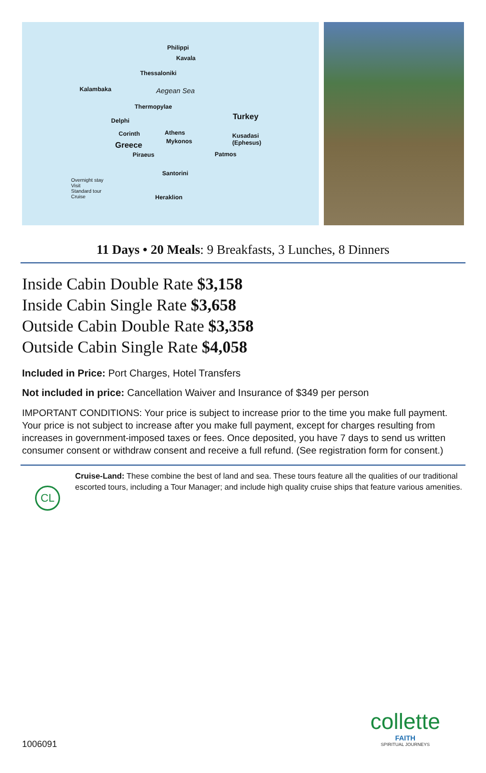Philippi
Kavala
Thessaloniki
Kalambaka Aegean Sea
Thermopylae
Delphi Turkey
Corinth Athens
Mykonos
Kusadasi
(Ephesus) Greece
Piraeus Patmos
Santorini
Heraklion
Overnight stay
Visit
Standard tour
Cruise
11 Days • 20 Meals: 9 Breakfasts, 3 Lunches, 8 Dinners
Inside Cabin Double Rate $3,158
Inside Cabin Single Rate $3,658
Outside Cabin Double Rate $3,358
Outside Cabin Single Rate $4,058
Included in Price: Port Charges, Hotel Transfers
Not included in price: Cancellation Waiver and Insurance of $349 per person
IMPORTANT CONDITIONS: Your price is subject to increase prior to the time you make full payment. Your price is not subject to increase after you make full payment, except for charges resulting from increases in government-imposed taxes or fees. Once deposited, you have 7 days to send us written consumer consent or withdraw consent and receive a full refund. (See registration form for consent.)
CL
Cruise-Land: These combine the best of land and sea. These tours feature all the qualities of our traditional escorted tours, including a Tour Manager; and include high quality cruise ships that feature various amenities.
1006091
collette
FAITH
SPIRITUAL JOURNEYS